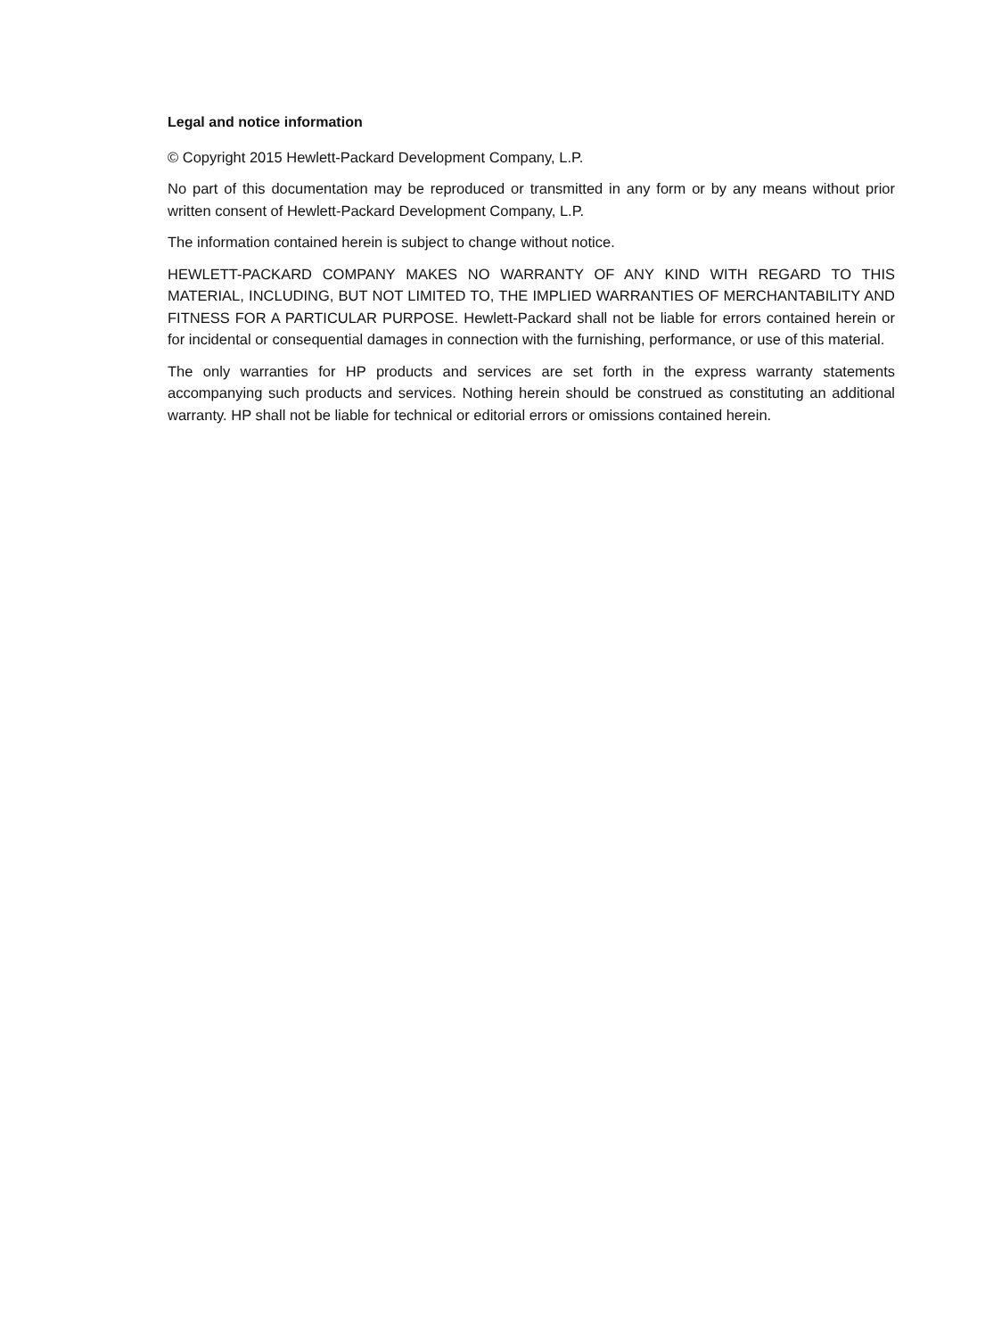Legal and notice information
© Copyright 2015 Hewlett-Packard Development Company, L.P.
No part of this documentation may be reproduced or transmitted in any form or by any means without prior written consent of Hewlett-Packard Development Company, L.P.
The information contained herein is subject to change without notice.
HEWLETT-PACKARD COMPANY MAKES NO WARRANTY OF ANY KIND WITH REGARD TO THIS MATERIAL, INCLUDING, BUT NOT LIMITED TO, THE IMPLIED WARRANTIES OF MERCHANTABILITY AND FITNESS FOR A PARTICULAR PURPOSE. Hewlett-Packard shall not be liable for errors contained herein or for incidental or consequential damages in connection with the furnishing, performance, or use of this material.
The only warranties for HP products and services are set forth in the express warranty statements accompanying such products and services. Nothing herein should be construed as constituting an additional warranty. HP shall not be liable for technical or editorial errors or omissions contained herein.